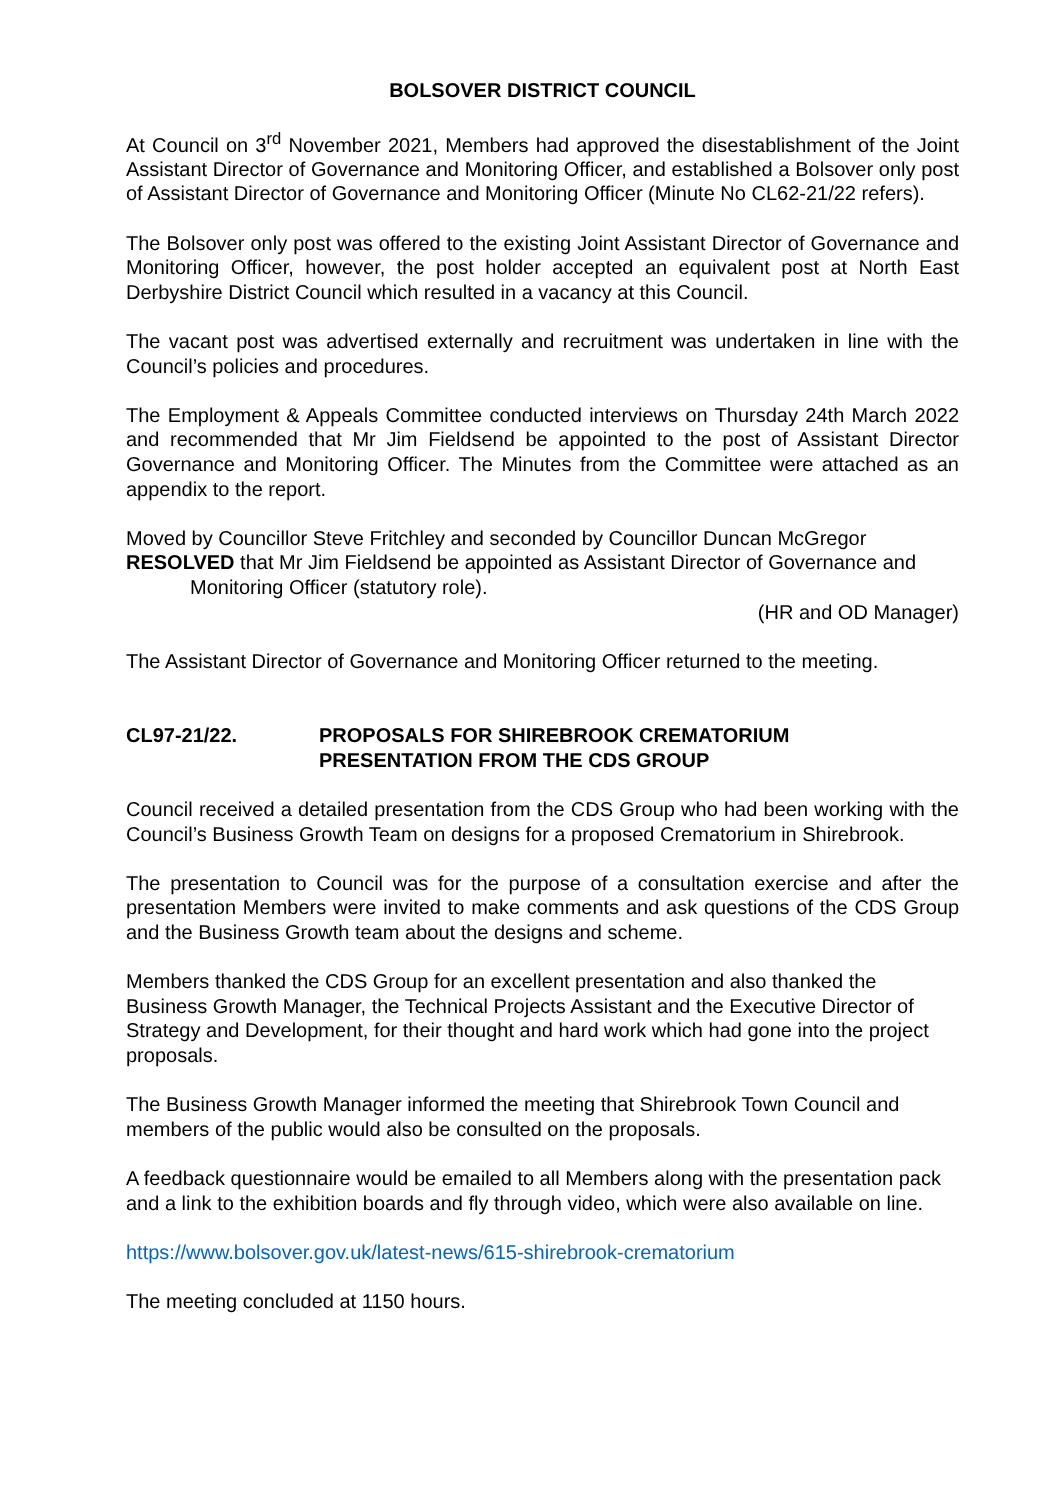BOLSOVER DISTRICT COUNCIL
At Council on 3<sup>rd</sup> November 2021, Members had approved the disestablishment of the Joint Assistant Director of Governance and Monitoring Officer, and established a Bolsover only post of Assistant Director of Governance and Monitoring Officer (Minute No CL62-21/22 refers).
The Bolsover only post was offered to the existing Joint Assistant Director of Governance and Monitoring Officer, however, the post holder accepted an equivalent post at North East Derbyshire District Council which resulted in a vacancy at this Council.
The vacant post was advertised externally and recruitment was undertaken in line with the Council’s policies and procedures.
The Employment & Appeals Committee conducted interviews on Thursday 24th March 2022 and recommended that Mr Jim Fieldsend be appointed to the post of Assistant Director Governance and Monitoring Officer. The Minutes from the Committee were attached as an appendix to the report.
Moved by Councillor Steve Fritchley and seconded by Councillor Duncan McGregor
RESOLVED that Mr Jim Fieldsend be appointed as Assistant Director of Governance and
Monitoring Officer (statutory role).
(HR and OD Manager)
The Assistant Director of Governance and Monitoring Officer returned to the meeting.
CL97-21/22. PROPOSALS FOR SHIREBROOK CREMATORIUM
PRESENTATION FROM THE CDS GROUP
Council received a detailed presentation from the CDS Group who had been working with the Council’s Business Growth Team on designs for a proposed Crematorium in Shirebrook.
The presentation to Council was for the purpose of a consultation exercise and after the presentation Members were invited to make comments and ask questions of the CDS Group and the Business Growth team about the designs and scheme.
Members thanked the CDS Group for an excellent presentation and also thanked the Business Growth Manager, the Technical Projects Assistant and the Executive Director of Strategy and Development, for their thought and hard work which had gone into the project proposals.
The Business Growth Manager informed the meeting that Shirebrook Town Council and members of the public would also be consulted on the proposals.
A feedback questionnaire would be emailed to all Members along with the presentation pack and a link to the exhibition boards and fly through video, which were also available on line.
https://www.bolsover.gov.uk/latest-news/615-shirebrook-crematorium
The meeting concluded at 1150 hours.